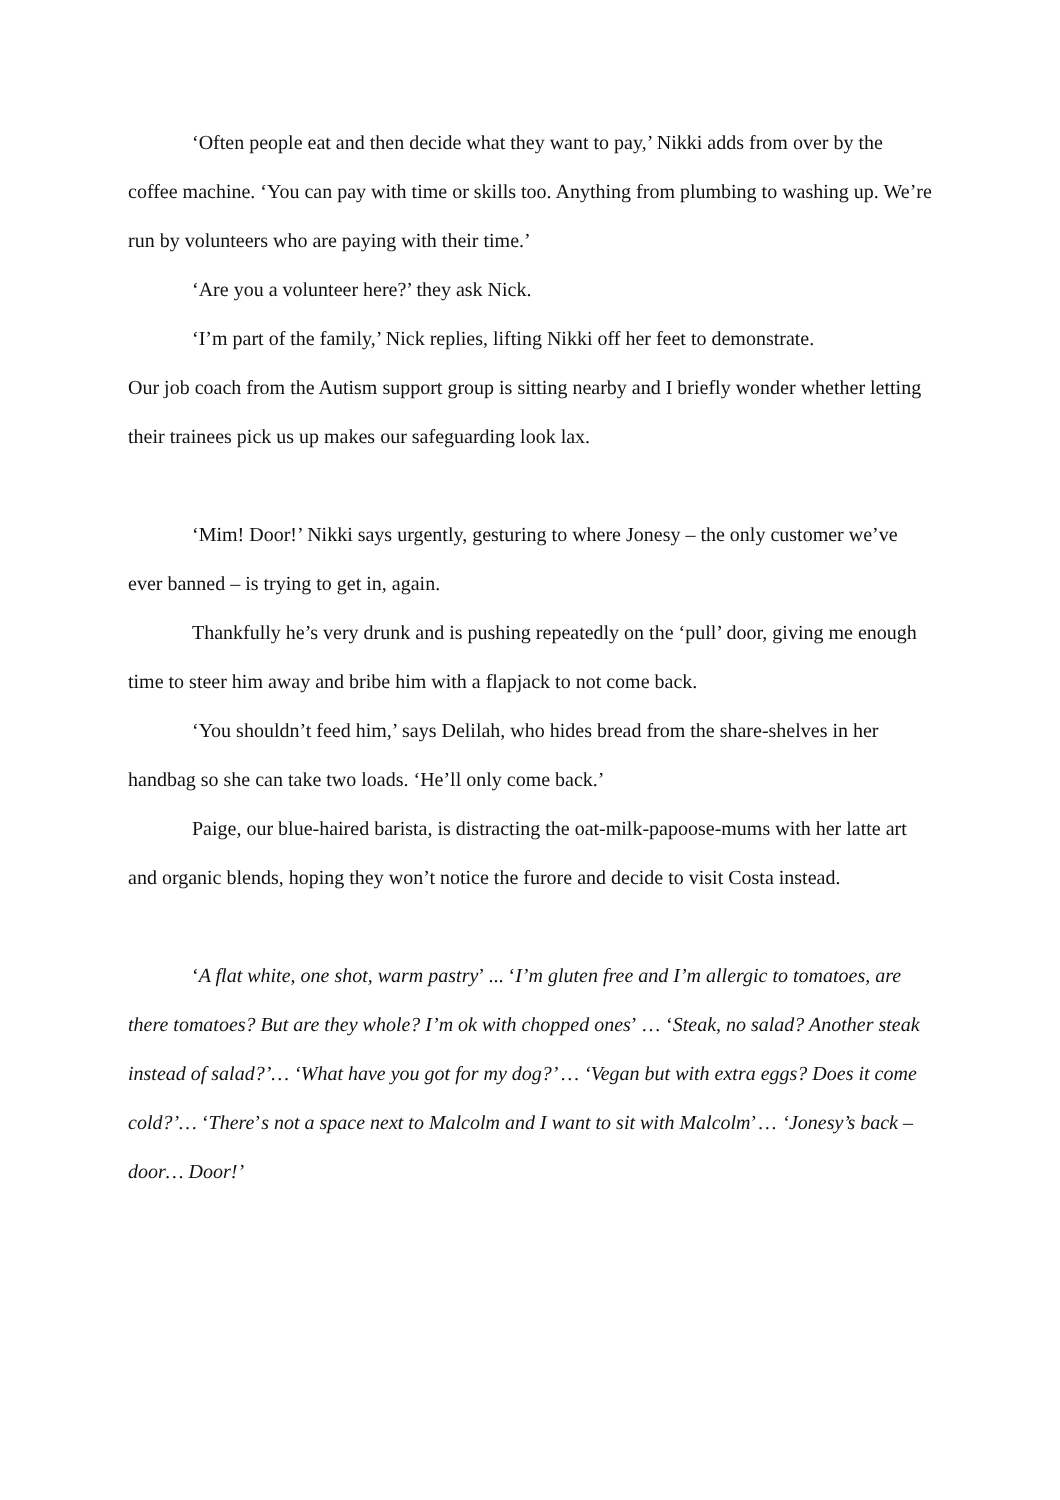‘Often people eat and then decide what they want to pay,’ Nikki adds from over by the coffee machine. ‘You can pay with time or skills too. Anything from plumbing to washing up. We’re run by volunteers who are paying with their time.’
‘Are you a volunteer here?’ they ask Nick.
‘I’m part of the family,’ Nick replies, lifting Nikki off her feet to demonstrate.
Our job coach from the Autism support group is sitting nearby and I briefly wonder whether letting their trainees pick us up makes our safeguarding look lax.
‘Mim! Door!’ Nikki says urgently, gesturing to where Jonesy – the only customer we’ve ever banned – is trying to get in, again.
Thankfully he’s very drunk and is pushing repeatedly on the ‘pull’ door, giving me enough time to steer him away and bribe him with a flapjack to not come back.
‘You shouldn’t feed him,’ says Delilah, who hides bread from the share-shelves in her handbag so she can take two loads. ‘He’ll only come back.’
Paige, our blue-haired barista, is distracting the oat-milk-papoose-mums with her latte art and organic blends, hoping they won’t notice the furore and decide to visit Costa instead.
‘A flat white, one shot, warm pastry’ ... ‘I’m gluten free and I’m allergic to tomatoes, are there tomatoes? But are they whole? I’m ok with chopped ones’ … ‘Steak, no salad? Another steak instead of salad?’… ‘What have you got for my dog?’ … ‘Vegan but with extra eggs? Does it come cold?’… ‘There’s not a space next to Malcolm and I want to sit with Malcolm’… ‘Jonesy’s back – door… Door!’